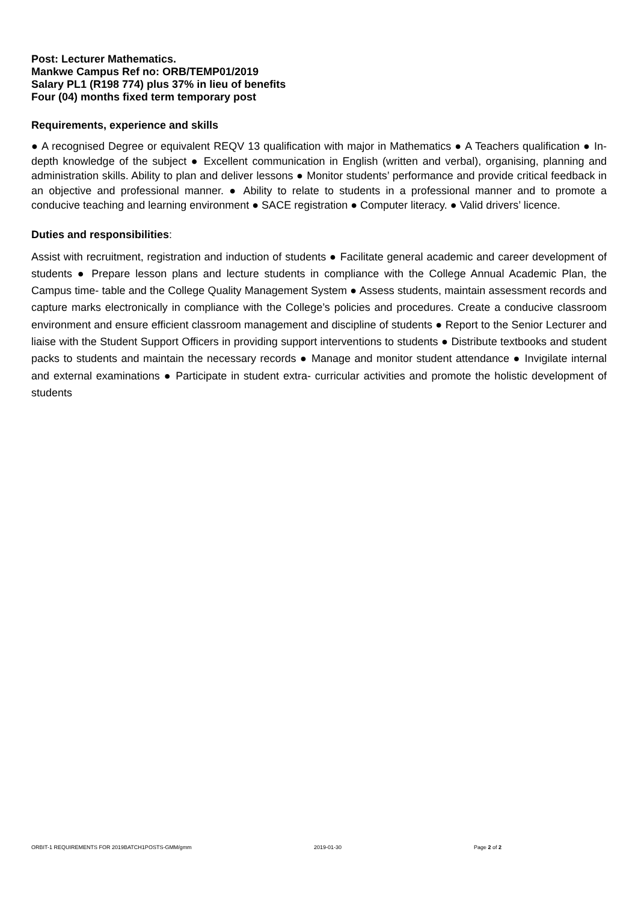Post: Lecturer Mathematics.
Mankwe Campus Ref no: ORB/TEMP01/2019
Salary PL1 (R198 774) plus 37% in lieu of benefits
Four (04) months fixed term temporary post
Requirements, experience and skills
● A recognised Degree or equivalent REQV 13 qualification with major in Mathematics ● A Teachers qualification ● In-depth knowledge of the subject ● Excellent communication in English (written and verbal), organising, planning and administration skills. Ability to plan and deliver lessons ● Monitor students’ performance and provide critical feedback in an objective and professional manner. ● Ability to relate to students in a professional manner and to promote a conducive teaching and learning environment ● SACE registration ● Computer literacy. ● Valid drivers’ licence.
Duties and responsibilities:
Assist with recruitment, registration and induction of students ● Facilitate general academic and career development of students ● Prepare lesson plans and lecture students in compliance with the College Annual Academic Plan, the Campus time- table and the College Quality Management System ● Assess students, maintain assessment records and capture marks electronically in compliance with the College’s policies and procedures. Create a conducive classroom environment and ensure efficient classroom management and discipline of students ● Report to the Senior Lecturer and liaise with the Student Support Officers in providing support interventions to students ● Distribute textbooks and student packs to students and maintain the necessary records ● Manage and monitor student attendance ● Invigilate internal and external examinations ● Participate in student extra- curricular activities and promote the holistic development of students
ORBIT-1 REQUIREMENTS FOR 2019BATCH1POSTS-GMM/gmm 2019-01-30 Page 2 of 2